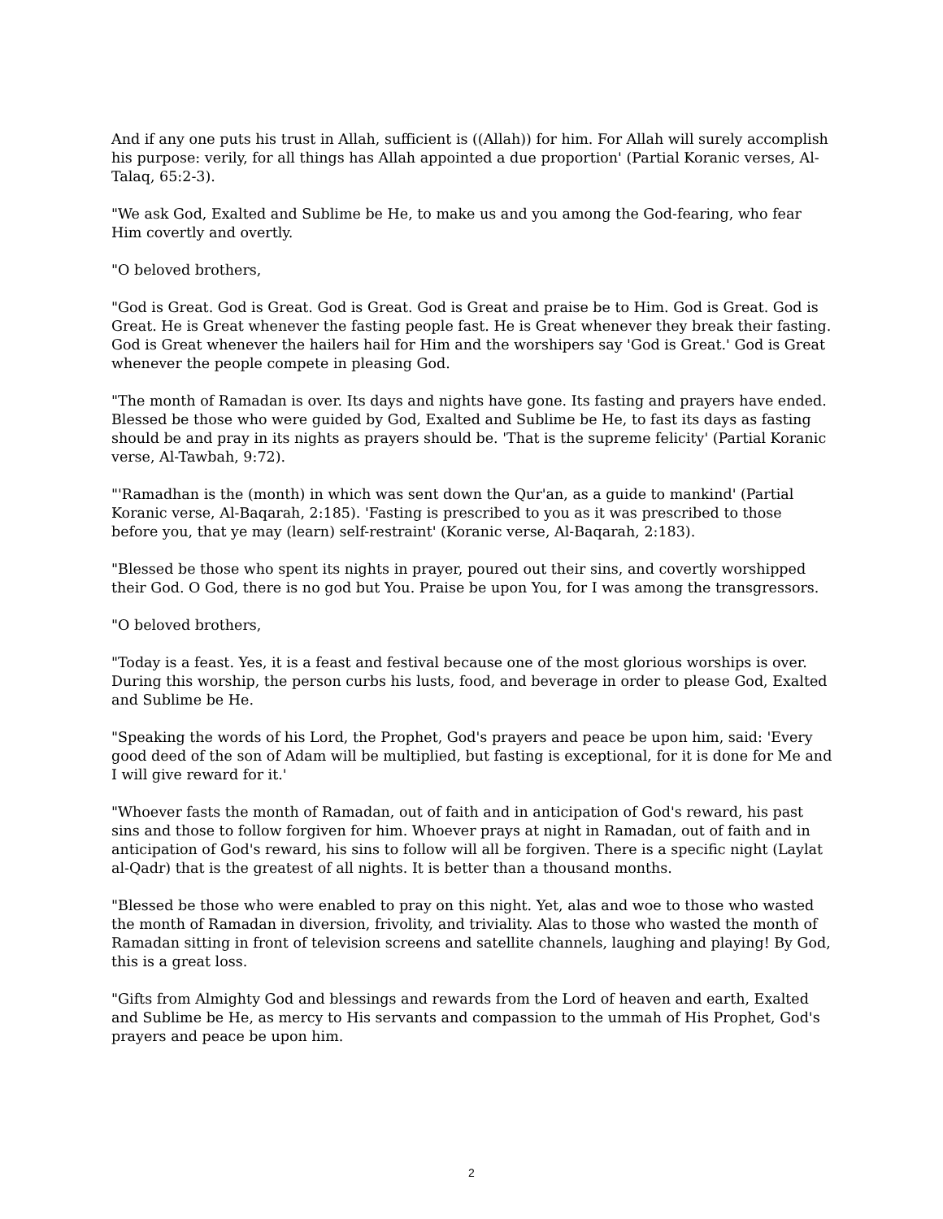And if any one puts his trust in Allah, sufficient is ((Allah)) for him. For Allah will surely accomplish his purpose: verily, for all things has Allah appointed a due proportion' (Partial Koranic verses, Al-Talaq, 65:2-3).
"We ask God, Exalted and Sublime be He, to make us and you among the God-fearing, who fear Him covertly and overtly.
"O beloved brothers,
"God is Great. God is Great. God is Great. God is Great and praise be to Him. God is Great. God is Great. He is Great whenever the fasting people fast. He is Great whenever they break their fasting. God is Great whenever the hailers hail for Him and the worshipers say 'God is Great.' God is Great whenever the people compete in pleasing God.
"The month of Ramadan is over. Its days and nights have gone. Its fasting and prayers have ended. Blessed be those who were guided by God, Exalted and Sublime be He, to fast its days as fasting should be and pray in its nights as prayers should be. 'That is the supreme felicity' (Partial Koranic verse, Al-Tawbah, 9:72).
"'Ramadhan is the (month) in which was sent down the Qur'an, as a guide to mankind' (Partial Koranic verse, Al-Baqarah, 2:185). 'Fasting is prescribed to you as it was prescribed to those before you, that ye may (learn) self-restraint' (Koranic verse, Al-Baqarah, 2:183).
"Blessed be those who spent its nights in prayer, poured out their sins, and covertly worshipped their God. O God, there is no god but You. Praise be upon You, for I was among the transgressors.
"O beloved brothers,
"Today is a feast. Yes, it is a feast and festival because one of the most glorious worships is over. During this worship, the person curbs his lusts, food, and beverage in order to please God, Exalted and Sublime be He.
"Speaking the words of his Lord, the Prophet, God's prayers and peace be upon him, said: 'Every good deed of the son of Adam will be multiplied, but fasting is exceptional, for it is done for Me and I will give reward for it.'
"Whoever fasts the month of Ramadan, out of faith and in anticipation of God's reward, his past sins and those to follow forgiven for him. Whoever prays at night in Ramadan, out of faith and in anticipation of God's reward, his sins to follow will all be forgiven. There is a specific night (Laylat al-Qadr) that is the greatest of all nights. It is better than a thousand months.
"Blessed be those who were enabled to pray on this night. Yet, alas and woe to those who wasted the month of Ramadan in diversion, frivolity, and triviality. Alas to those who wasted the month of Ramadan sitting in front of television screens and satellite channels, laughing and playing! By God, this is a great loss.
"Gifts from Almighty God and blessings and rewards from the Lord of heaven and earth, Exalted and Sublime be He, as mercy to His servants and compassion to the ummah of His Prophet, God's prayers and peace be upon him.
2